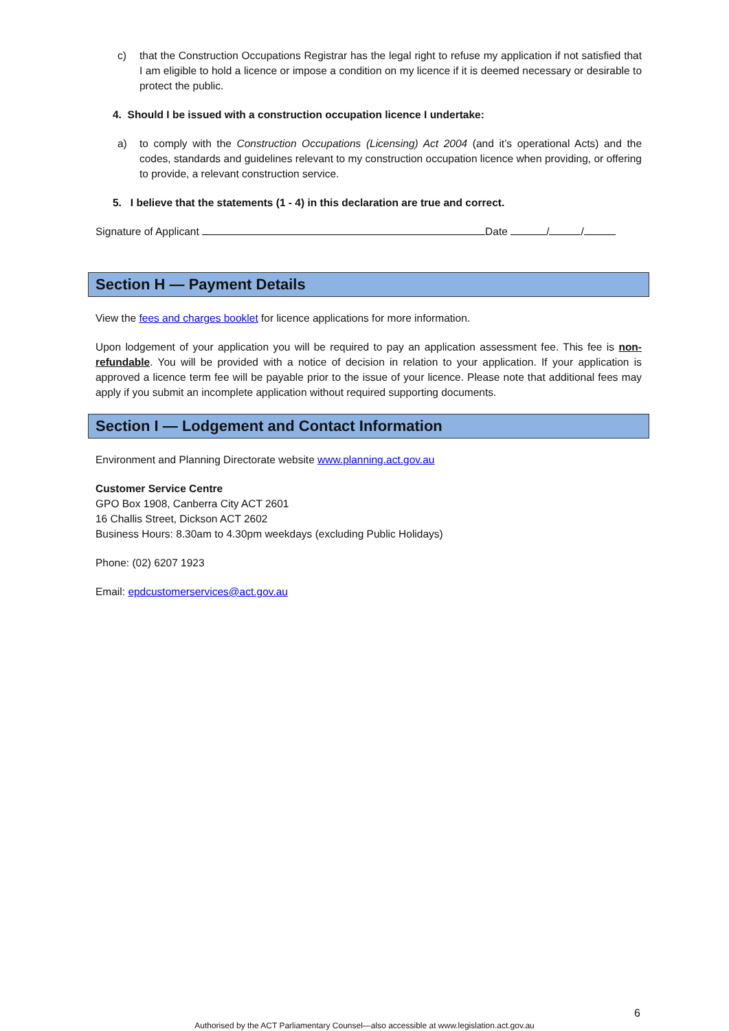c) that the Construction Occupations Registrar has the legal right to refuse my application if not satisfied that I am eligible to hold a licence or impose a condition on my licence if it is deemed necessary or desirable to protect the public.
4. Should I be issued with a construction occupation licence I undertake:
a) to comply with the Construction Occupations (Licensing) Act 2004 (and it’s operational Acts) and the codes, standards and guidelines relevant to my construction occupation licence when providing, or offering to provide, a relevant construction service.
5. I believe that the statements (1 - 4) in this declaration are true and correct.
Signature of Applicant Date / /
Section H — Payment Details
View the fees and charges booklet for licence applications for more information.
Upon lodgement of your application you will be required to pay an application assessment fee. This fee is non-refundable. You will be provided with a notice of decision in relation to your application. If your application is approved a licence term fee will be payable prior to the issue of your licence. Please note that additional fees may apply if you submit an incomplete application without required supporting documents.
Section I — Lodgement and Contact Information
Environment and Planning Directorate website www.planning.act.gov.au
Customer Service Centre
GPO Box 1908, Canberra City ACT 2601
16 Challis Street, Dickson ACT 2602
Business Hours: 8.30am to 4.30pm weekdays (excluding Public Holidays)
Phone: (02) 6207 1923
Email: epdcustomerservices@act.gov.au
6
Authorised by the ACT Parliamentary Counsel—also accessible at www.legislation.act.gov.au